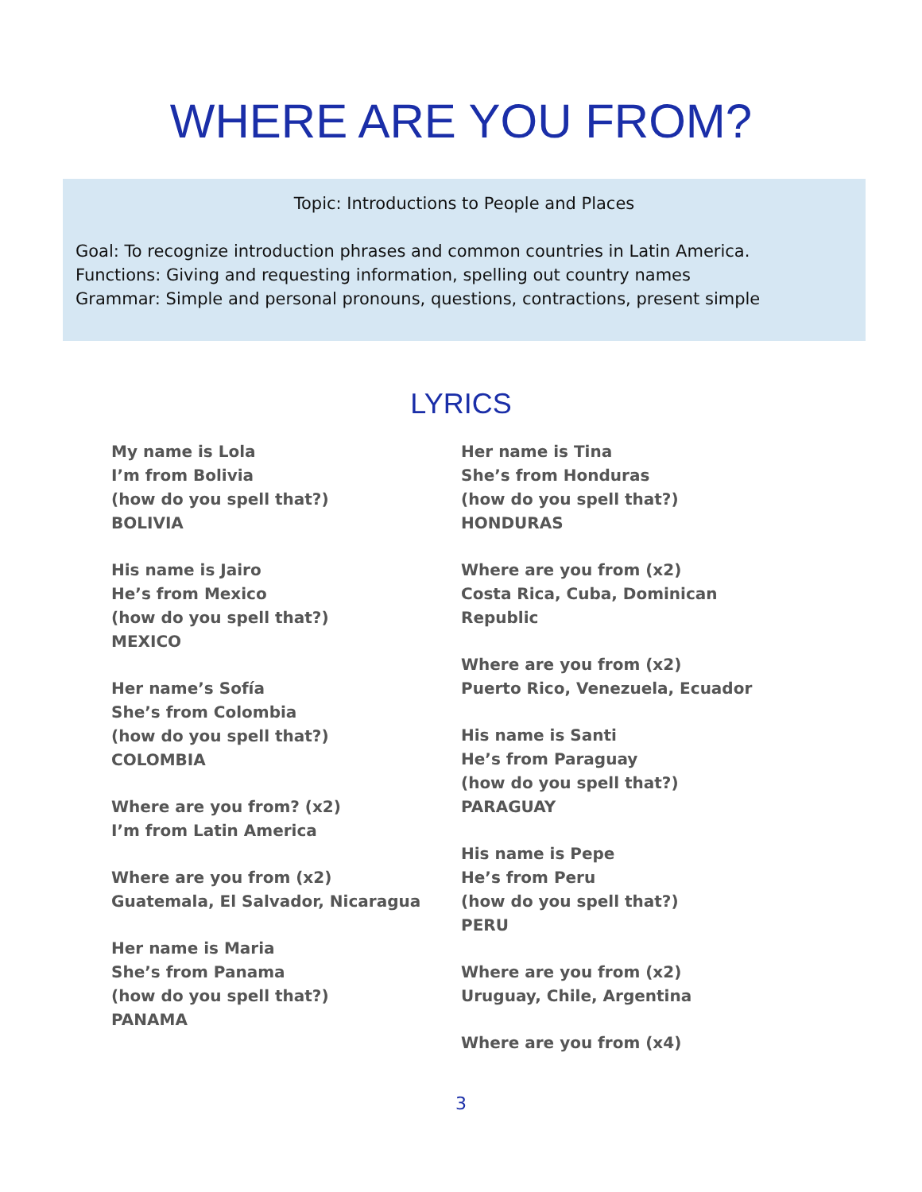WHERE ARE YOU FROM?
Topic: Introductions to People and Places
Goal: To recognize introduction phrases and common countries in Latin America.
Functions: Giving and requesting information, spelling out country names
Grammar: Simple and personal pronouns, questions, contractions, present simple
LYRICS
My name is Lola
I’m from Bolivia
(how do you spell that?)
BOLIVIA
His name is Jairo
He’s from Mexico
(how do you spell that?)
MEXICO
Her name’s Sofía
She’s from Colombia
(how do you spell that?)
COLOMBIA
Where are you from? (x2)
I’m from Latin America
Where are you from (x2)
Guatemala, El Salvador, Nicaragua
Her name is Maria
She’s from Panama
(how do you spell that?)
PANAMA
Her name is Tina
She’s from Honduras
(how do you spell that?)
HONDURAS
Where are you from (x2)
Costa Rica, Cuba, Dominican
Republic
Where are you from (x2)
Puerto Rico, Venezuela, Ecuador
His name is Santi
He’s from Paraguay
(how do you spell that?)
PARAGUAY
His name is Pepe
He’s from Peru
(how do you spell that?)
PERU
Where are you from (x2)
Uruguay, Chile, Argentina
Where are you from (x4)
3